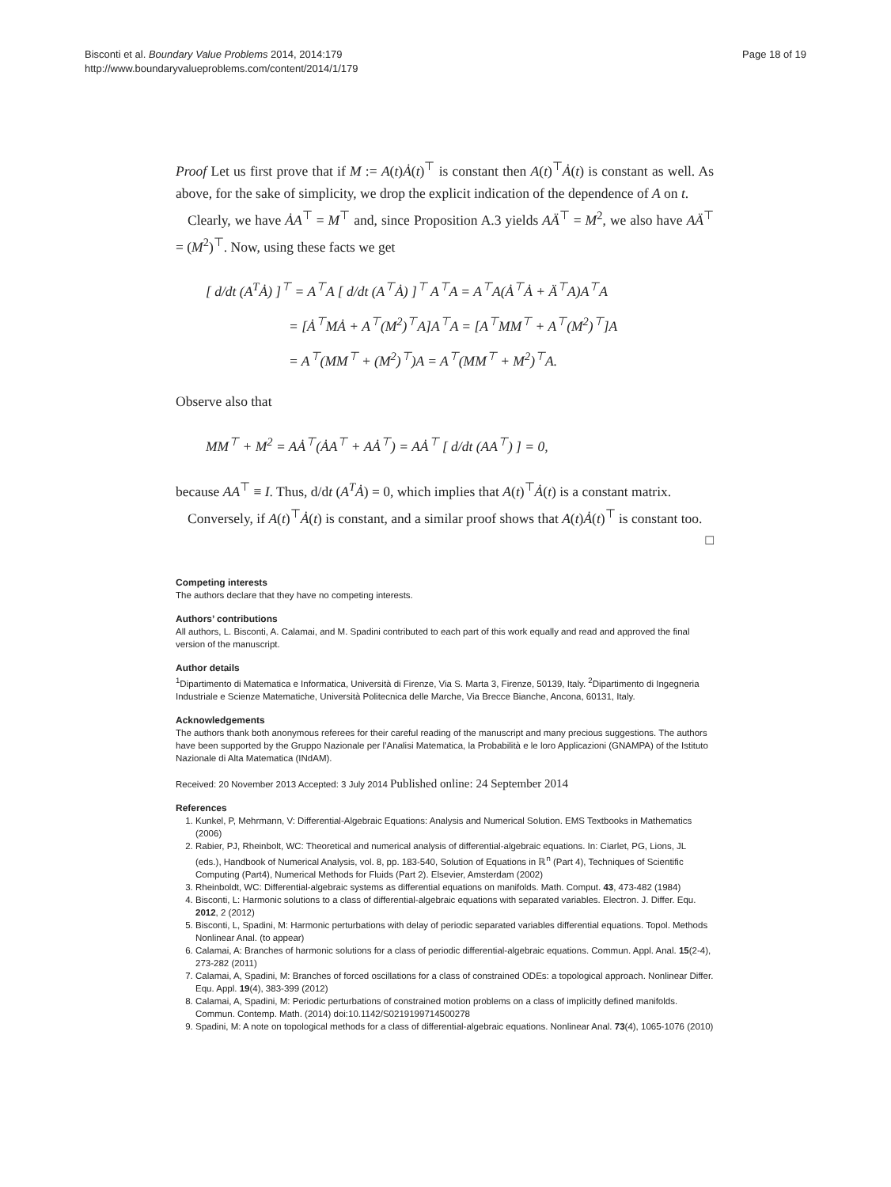Bisconti et al. Boundary Value Problems 2014, 2014:179
http://www.boundaryvalueproblems.com/content/2014/1/179
Page 18 of 19
Proof Let us first prove that if M := A(t)Ȧ(t)<sup>⊤</sup> is constant then A(t)<sup>⊤</sup>Ȧ(t) is constant as well. As above, for the sake of simplicity, we drop the explicit indication of the dependence of A on t.
Clearly, we have ȦA<sup>⊤</sup> = M<sup>⊤</sup> and, since Proposition A.3 yields AÄ<sup>⊤</sup> = M<sup>2</sup>, we also have AÄ<sup>⊤</sup> = (M<sup>2</sup>)<sup>⊤</sup>. Now, using these facts we get
[ d/dt (A<sup>T</sup>Ȧ) ]<sup>⊤</sup> = A<sup>⊤</sup>A [ d/dt (A<sup>⊤</sup>Ȧ) ]<sup>⊤</sup> A<sup>⊤</sup>A = A<sup>⊤</sup>A(Ȧ<sup>⊤</sup>Ȧ + Ä<sup>⊤</sup>A)A<sup>⊤</sup>A
= [Ȧ<sup>⊤</sup>MȦ + A<sup>⊤</sup>(M<sup>2</sup>)<sup>⊤</sup>A]A<sup>⊤</sup>A = [A<sup>⊤</sup>MM<sup>⊤</sup> + A<sup>⊤</sup>(M<sup>2</sup>)<sup>⊤</sup>]A
= A<sup>⊤</sup>(MM<sup>⊤</sup> + (M<sup>2</sup>)<sup>⊤</sup>)A = A<sup>⊤</sup>(MM<sup>⊤</sup> + M<sup>2</sup>)<sup>⊤</sup>A.
Observe also that
MM<sup>⊤</sup> + M<sup>2</sup> = AȦ<sup>⊤</sup>(ȦA<sup>⊤</sup> + AȦ<sup>⊤</sup>) = AȦ<sup>⊤</sup> [ d/dt (AA<sup>⊤</sup>) ] = 0,
because AA<sup>⊤</sup> ≡ I. Thus, d/dt (A<sup>T</sup>Ȧ) = 0, which implies that A(t)<sup>⊤</sup>Ȧ(t) is a constant matrix.
Conversely, if A(t)<sup>⊤</sup>Ȧ(t) is constant, and a similar proof shows that A(t)Ȧ(t)<sup>⊤</sup> is constant too. □
Competing interests
The authors declare that they have no competing interests.
Authors’ contributions
All authors, L. Bisconti, A. Calamai, and M. Spadini contributed to each part of this work equally and read and approved the final version of the manuscript.
Author details
<sup>1</sup> Dipartimento di Matematica e Informatica, Università di Firenze, Via S. Marta 3, Firenze, 50139, Italy. <sup>2</sup>Dipartimento di Ingegneria Industriale e Scienze Matematiche, Università Politecnica delle Marche, Via Brecce Bianche, Ancona, 60131, Italy.
Acknowledgements
The authors thank both anonymous referees for their careful reading of the manuscript and many precious suggestions. The authors have been supported by the Gruppo Nazionale per l’Analisi Matematica, la Probabilità e le loro Applicazioni (GNAMPA) of the Istituto Nazionale di Alta Matematica (INdAM).
Received: 20 November 2013 Accepted: 3 July 2014 Published online: 24 September 2014
References
1. Kunkel, P, Mehrmann, V: Differential-Algebraic Equations: Analysis and Numerical Solution. EMS Textbooks in Mathematics (2006)
2. Rabier, PJ, Rheinbolt, WC: Theoretical and numerical analysis of differential-algebraic equations. In: Ciarlet, PG, Lions, JL (eds.), Handbook of Numerical Analysis, vol. 8, pp. 183-540, Solution of Equations in ℝ<sup>n</sup> (Part 4), Techniques of Scientific Computing (Part4), Numerical Methods for Fluids (Part 2). Elsevier, Amsterdam (2002)
3. Rheinboldt, WC: Differential-algebraic systems as differential equations on manifolds. Math. Comput. 43, 473-482 (1984)
4. Bisconti, L: Harmonic solutions to a class of differential-algebraic equations with separated variables. Electron. J. Differ. Equ. 2012, 2 (2012)
5. Bisconti, L, Spadini, M: Harmonic perturbations with delay of periodic separated variables differential equations. Topol. Methods Nonlinear Anal. (to appear)
6. Calamai, A: Branches of harmonic solutions for a class of periodic differential-algebraic equations. Commun. Appl. Anal. 15(2-4), 273-282 (2011)
7. Calamai, A, Spadini, M: Branches of forced oscillations for a class of constrained ODEs: a topological approach. Nonlinear Differ. Equ. Appl. 19(4), 383-399 (2012)
8. Calamai, A, Spadini, M: Periodic perturbations of constrained motion problems on a class of implicitly defined manifolds. Commun. Contemp. Math. (2014) doi:10.1142/S0219199714500278
9. Spadini, M: A note on topological methods for a class of differential-algebraic equations. Nonlinear Anal. 73(4), 1065-1076 (2010)